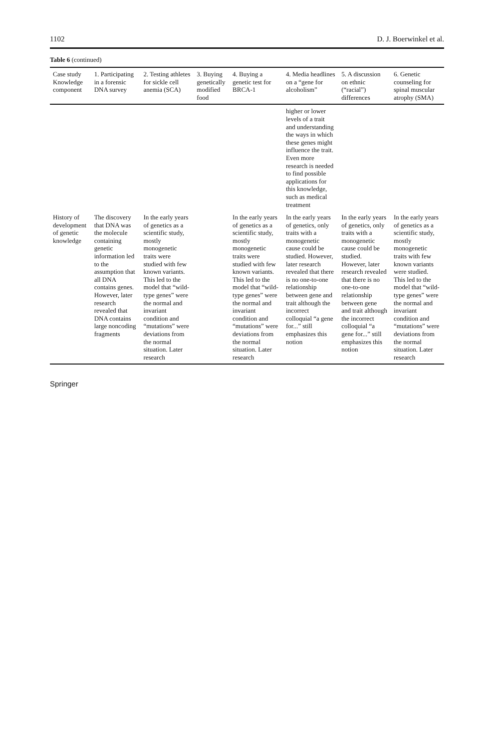1102 D. J. Boerwinkel et al.
Table 6 (continued)
| Case study Knowledge component | 1. Participating in a forensic DNA survey | 2. Testing athletes for sickle cell anemia (SCA) | 3. Buying genetically modified food | 4. Buying a genetic test for BRCA-1 | 4. Media headlines on a “gene for alcoholism” | 5. A discussion on ethnic (“racial”) differences | 6. Genetic counseling for spinal muscular atrophy (SMA) |
| --- | --- | --- | --- | --- | --- | --- | --- |
| | | | | | higher or lower levels of a trait and understanding the ways in which these genes might influence the trait. Even more research is needed to find possible applications for this knowledge, such as medical treatment | | |
| History of development of genetic knowledge | The discovery that DNA was the molecule containing genetic information led to the assumption that all DNA contains genes. However, later research revealed that DNA contains large noncoding fragments | In the early years of genetics as a scientific study, mostly monogenetic traits were studied with few known variants. This led to the model that “wild-type genes” were the normal and invariant condition and “mutations” were deviations from the normal situation. Later research | | In the early years of genetics as a scientific study, mostly monogenetic traits were studied with few known variants. This led to the model that “wild-type genes” were the normal and invariant condition and “mutations” were deviations from the normal situation. Later research | In the early years of genetics, only traits with a monogenetic cause could be studied. However, later research revealed that there is no one-to-one relationship between gene and trait although the incorrect colloquial “a gene for...” still emphasizes this notion | In the early years of genetics, only traits with a monogenetic cause could be studied. However, later research revealed that there is no one-to-one relationship between gene and trait although the incorrect colloquial “a gene for...” still emphasizes this notion | In the early years of genetics as a scientific study, mostly monogenetic traits with few known variants were studied. This led to the model that “wild-type genes” were the normal and invariant condition and “mutations” were deviations from the normal situation. Later research |
Springer